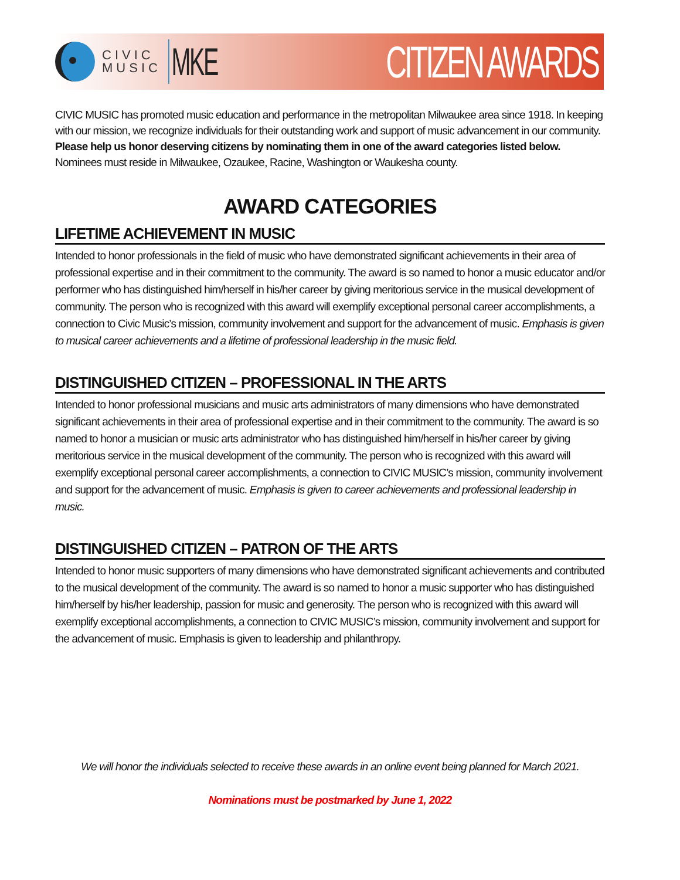CIVIC
MUSIC
MKE
CITIZEN AWARDS
CIVIC MUSIC has promoted music education and performance in the metropolitan Milwaukee area since 1918. In keeping with our mission, we recognize individuals for their outstanding work and support of music advancement in our community. Please help us honor deserving citizens by nominating them in one of the award categories listed below. Nominees must reside in Milwaukee, Ozaukee, Racine, Washington or Waukesha county.
AWARD CATEGORIES
LIFETIME ACHIEVEMENT IN MUSIC
Intended to honor professionals in the field of music who have demonstrated significant achievements in their area of professional expertise and in their commitment to the community. The award is so named to honor a music educator and/or performer who has distinguished him/herself in his/her career by giving meritorious service in the musical development of community. The person who is recognized with this award will exemplify exceptional personal career accomplishments, a connection to Civic Music’s mission, community involvement and support for the advancement of music. Emphasis is given to musical career achievements and a lifetime of professional leadership in the music field.
DISTINGUISHED CITIZEN – PROFESSIONAL IN THE ARTS
Intended to honor professional musicians and music arts administrators of many dimensions who have demonstrated significant achievements in their area of professional expertise and in their commitment to the community. The award is so named to honor a musician or music arts administrator who has distinguished him/herself in his/her career by giving meritorious service in the musical development of the community. The person who is recognized with this award will exemplify exceptional personal career accomplishments, a connection to CIVIC MUSIC’s mission, community involvement and support for the advancement of music. Emphasis is given to career achievements and professional leadership in music.
DISTINGUISHED CITIZEN – PATRON OF THE ARTS
Intended to honor music supporters of many dimensions who have demonstrated significant achievements and contributed to the musical development of the community. The award is so named to honor a music supporter who has distinguished him/herself by his/her leadership, passion for music and generosity. The person who is recognized with this award will exemplify exceptional accomplishments, a connection to CIVIC MUSIC’s mission, community involvement and support for the advancement of music. Emphasis is given to leadership and philanthropy.
We will honor the individuals selected to receive these awards in an online event being planned for March 2021.
Nominations must be postmarked by June 1, 2022